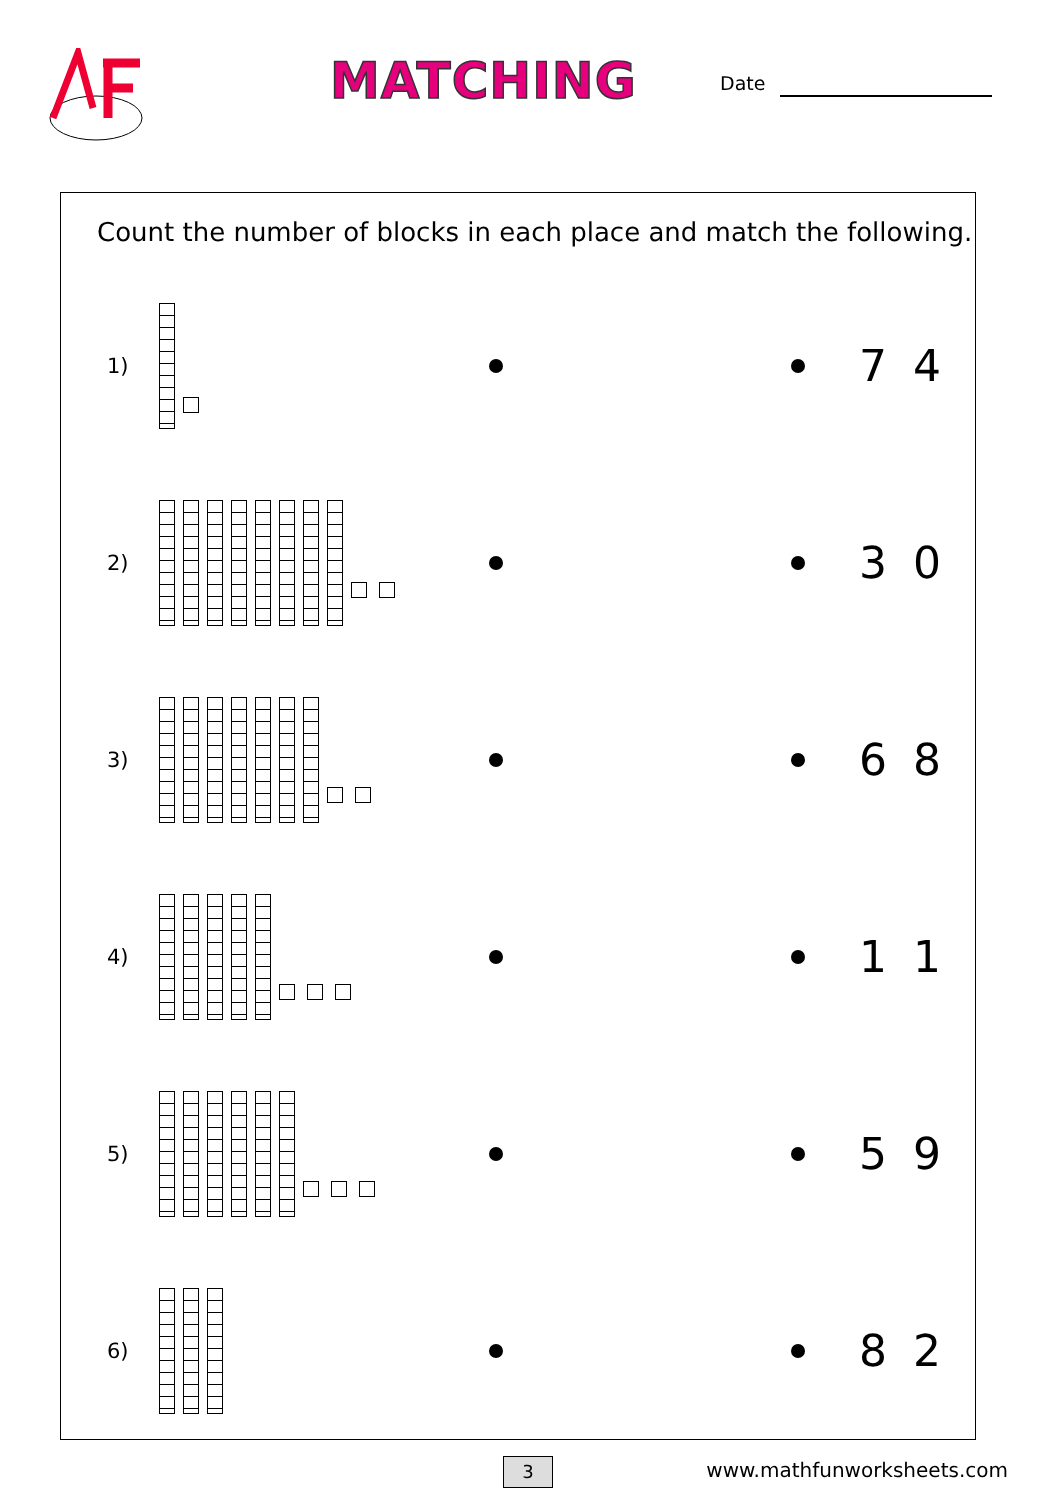MATCHING Date
Count the number of blocks in each place and match the following.
1)
7 4
2)
3 0
3)
6 8
4)
1 1
5)
5 9
6)
8 2
3 www.mathfunworksheets.com